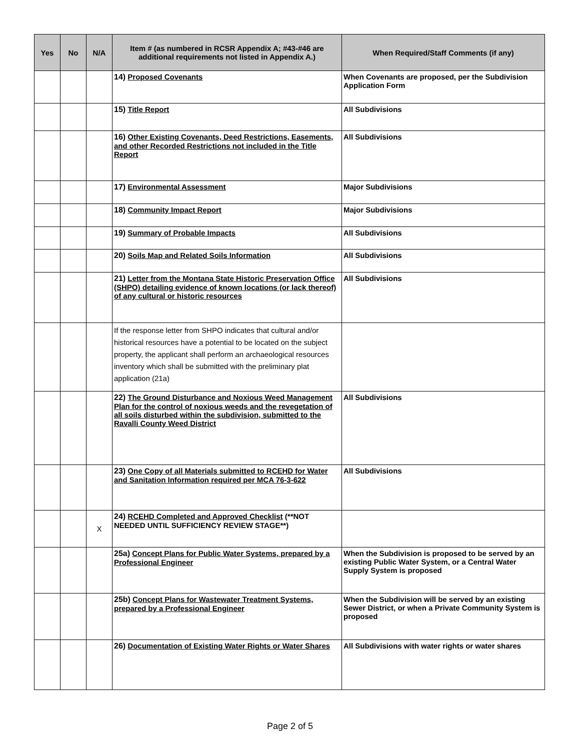| Yes | No | N/A | Item # (as numbered in RCSR Appendix A; #43-#46 are additional requirements not listed in Appendix A.) | When Required/Staff Comments (if any) |
| --- | --- | --- | --- | --- |
| | | | 14) Proposed Covenants | When Covenants are proposed, per the Subdivision Application Form |
| | | | 15) Title Report | All Subdivisions |
| | | | 16) Other Existing Covenants, Deed Restrictions, Easements, and other Recorded Restrictions not included in the Title Report | All Subdivisions |
| | | | 17) Environmental Assessment | Major Subdivisions |
| | | | 18) Community Impact Report | Major Subdivisions |
| | | | 19) Summary of Probable Impacts | All Subdivisions |
| | | | 20) Soils Map and Related Soils Information | All Subdivisions |
| | | | 21) Letter from the Montana State Historic Preservation Office (SHPO) detailing evidence of known locations (or lack thereof) of any cultural or historic resources | All Subdivisions |
| | | | If the response letter from SHPO indicates that cultural and/or historical resources have a potential to be located on the subject property, the applicant shall perform an archaeological resources inventory which shall be submitted with the preliminary plat application (21a) | |
| | | | 22) The Ground Disturbance and Noxious Weed Management Plan for the control of noxious weeds and the revegetation of all soils disturbed within the subdivision, submitted to the Ravalli County Weed District | All Subdivisions |
| | | | 23) One Copy of all Materials submitted to RCEHD for Water and Sanitation Information required per MCA 76-3-622 | All Subdivisions |
| | | X | 24) RCEHD Completed and Approved Checklist (**NOT NEEDED UNTIL SUFFICIENCY REVIEW STAGE**) | |
| | | | 25a) Concept Plans for Public Water Systems, prepared by a Professional Engineer | When the Subdivision is proposed to be served by an existing Public Water System, or a Central Water Supply System is proposed |
| | | | 25b) Concept Plans for Wastewater Treatment Systems, prepared by a Professional Engineer | When the Subdivision will be served by an existing Sewer District, or when a Private Community System is proposed |
| | | | 26) Documentation of Existing Water Rights or Water Shares | All Subdivisions with water rights or water shares |
Page 2 of 5